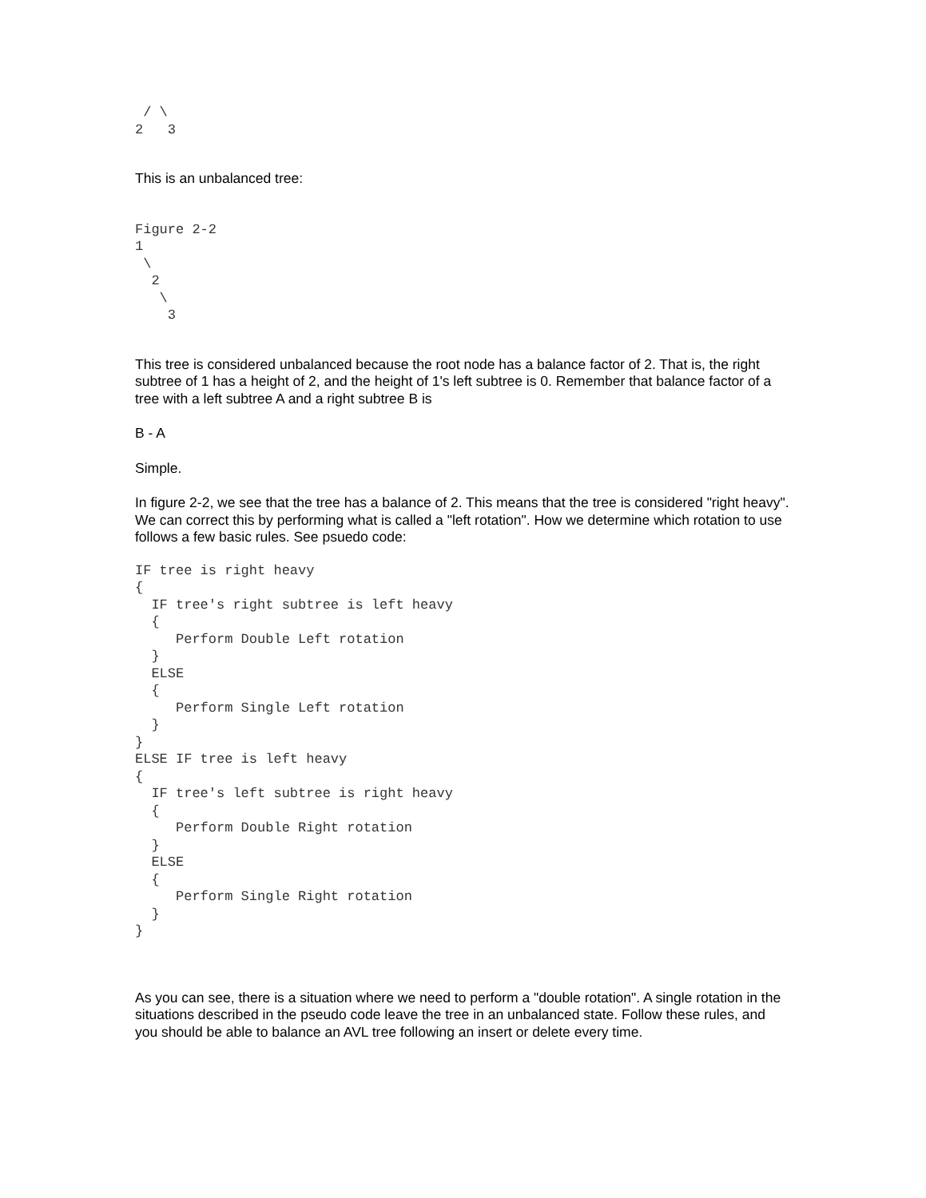/ \
2   3
This is an unbalanced tree:
Figure 2-2
1
 \
  2
   \
    3
This tree is considered unbalanced because the root node has a balance factor of 2. That is, the right subtree of 1 has a height of 2, and the height of 1's left subtree is 0. Remember that balance factor of a tree with a left subtree A and a right subtree B is
B - A
Simple.
In figure 2-2, we see that the tree has a balance of 2. This means that the tree is considered "right heavy". We can correct this by performing what is called a "left rotation". How we determine which rotation to use follows a few basic rules. See psuedo code:
IF tree is right heavy
{
  IF tree's right subtree is left heavy
  {
     Perform Double Left rotation
  }
  ELSE
  {
     Perform Single Left rotation
  }
}
ELSE IF tree is left heavy
{
  IF tree's left subtree is right heavy
  {
     Perform Double Right rotation
  }
  ELSE
  {
     Perform Single Right rotation
  }
}
As you can see, there is a situation where we need to perform a "double rotation". A single rotation in the situations described in the pseudo code leave the tree in an unbalanced state. Follow these rules, and you should be able to balance an AVL tree following an insert or delete every time.